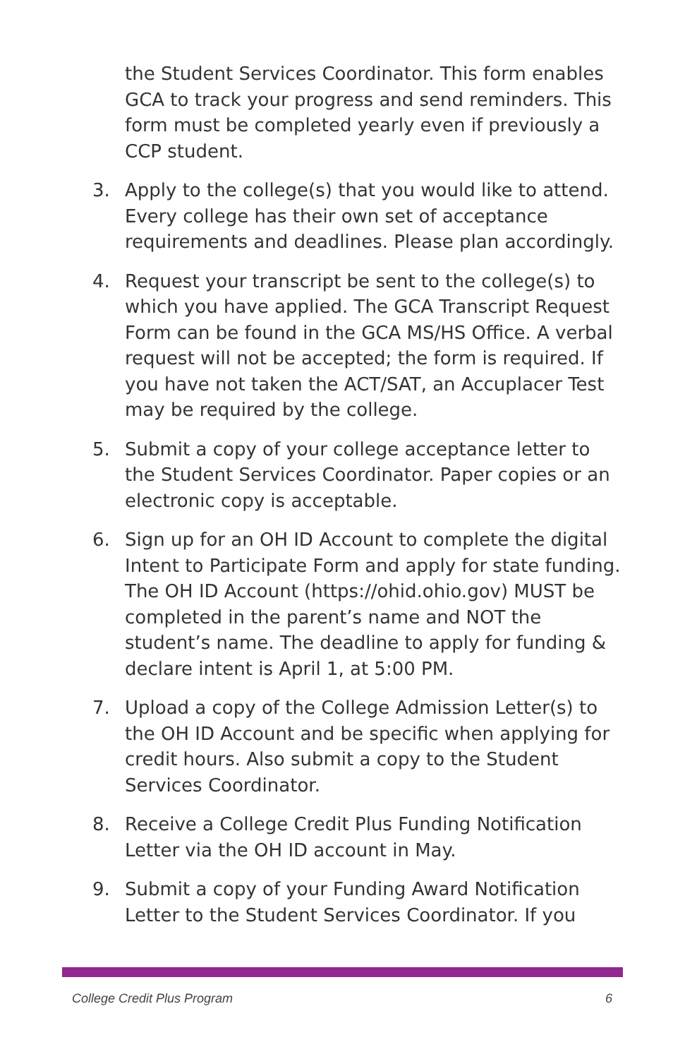the Student Services Coordinator. This form enables GCA to track your progress and send reminders. This form must be completed yearly even if previously a CCP student.
3. Apply to the college(s) that you would like to attend. Every college has their own set of acceptance requirements and deadlines. Please plan accordingly.
4. Request your transcript be sent to the college(s) to which you have applied. The GCA Transcript Request Form can be found in the GCA MS/HS Office. A verbal request will not be accepted; the form is required. If you have not taken the ACT/SAT, an Accuplacer Test may be required by the college.
5. Submit a copy of your college acceptance letter to the Student Services Coordinator. Paper copies or an electronic copy is acceptable.
6. Sign up for an OH ID Account to complete the digital Intent to Participate Form and apply for state funding. The OH ID Account (https://ohid.ohio.gov) MUST be completed in the parent’s name and NOT the student’s name. The deadline to apply for funding & declare intent is April 1, at 5:00 PM.
7. Upload a copy of the College Admission Letter(s) to the OH ID Account and be specific when applying for credit hours. Also submit a copy to the Student Services Coordinator.
8. Receive a College Credit Plus Funding Notification Letter via the OH ID account in May.
9. Submit a copy of your Funding Award Notification Letter to the Student Services Coordinator. If you
College Credit Plus Program 6